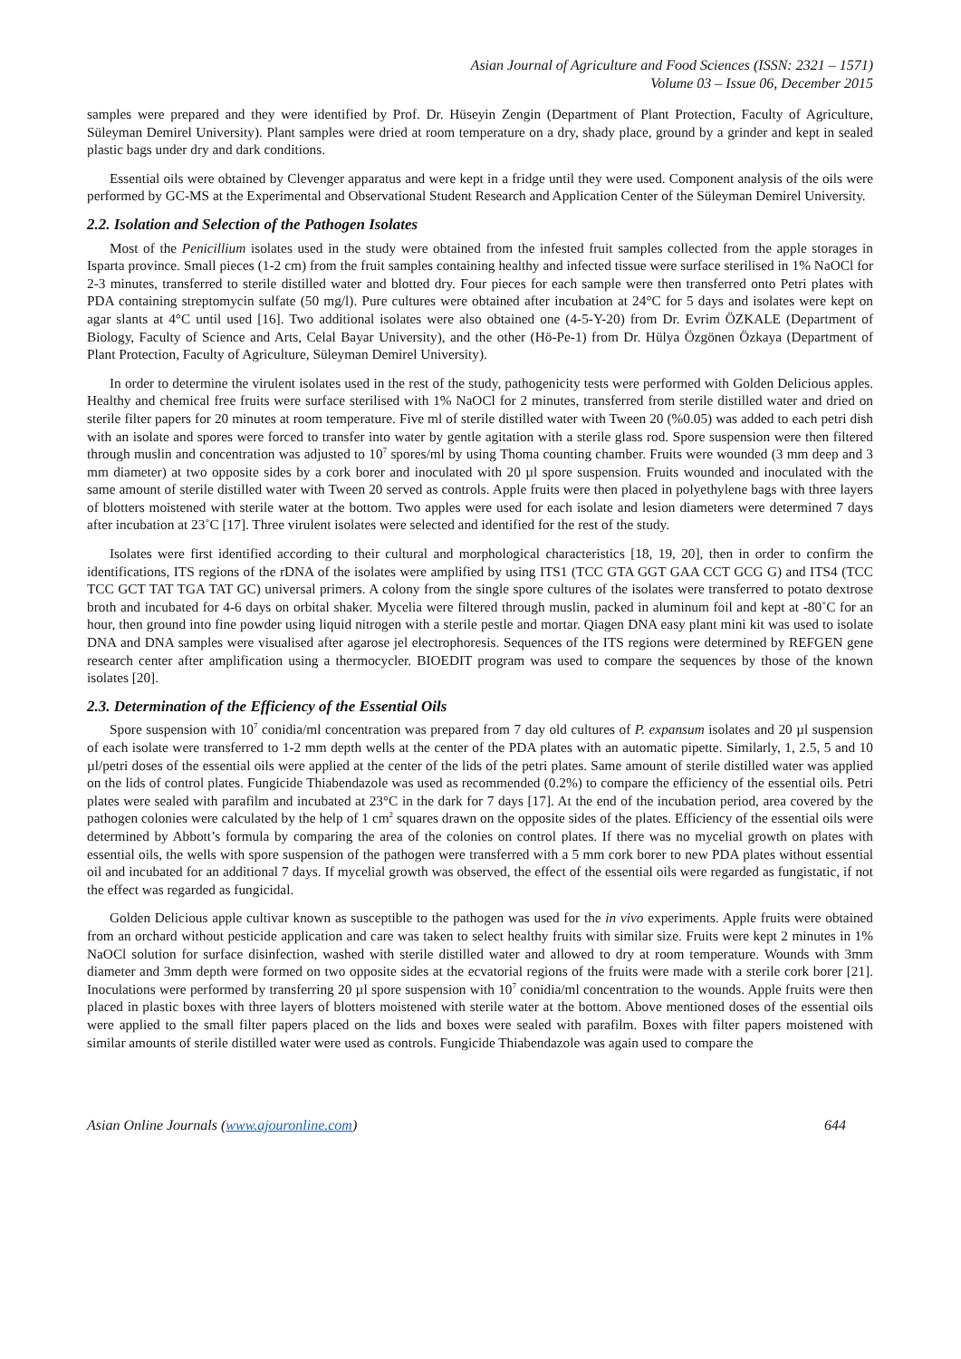Asian Journal of Agriculture and Food Sciences (ISSN: 2321 – 1571)
Volume 03 – Issue 06, December 2015
samples were prepared and they were identified by Prof. Dr. Hüseyin Zengin (Department of Plant Protection, Faculty of Agriculture, Süleyman Demirel University). Plant samples were dried at room temperature on a dry, shady place, ground by a grinder and kept in sealed plastic bags under dry and dark conditions.
Essential oils were obtained by Clevenger apparatus and were kept in a fridge until they were used. Component analysis of the oils were performed by GC-MS at the Experimental and Observational Student Research and Application Center of the Süleyman Demirel University.
2.2. Isolation and Selection of the Pathogen Isolates
Most of the Penicillium isolates used in the study were obtained from the infested fruit samples collected from the apple storages in Isparta province. Small pieces (1-2 cm) from the fruit samples containing healthy and infected tissue were surface sterilised in 1% NaOCl for 2-3 minutes, transferred to sterile distilled water and blotted dry. Four pieces for each sample were then transferred onto Petri plates with PDA containing streptomycin sulfate (50 mg/l). Pure cultures were obtained after incubation at 24°C for 5 days and isolates were kept on agar slants at 4°C until used [16]. Two additional isolates were also obtained one (4-5-Y-20) from Dr. Evrim ÖZKALE (Department of Biology, Faculty of Science and Arts, Celal Bayar University), and the other (Hö-Pe-1) from Dr. Hülya Özgönen Özkaya (Department of Plant Protection, Faculty of Agriculture, Süleyman Demirel University).
In order to determine the virulent isolates used in the rest of the study, pathogenicity tests were performed with Golden Delicious apples. Healthy and chemical free fruits were surface sterilised with 1% NaOCl for 2 minutes, transferred from sterile distilled water and dried on sterile filter papers for 20 minutes at room temperature. Five ml of sterile distilled water with Tween 20 (%0.05) was added to each petri dish with an isolate and spores were forced to transfer into water by gentle agitation with a sterile glass rod. Spore suspension were then filtered through muslin and concentration was adjusted to 10<sup>7</sup> spores/ml by using Thoma counting chamber. Fruits were wounded (3 mm deep and 3 mm diameter) at two opposite sides by a cork borer and inoculated with 20 µl spore suspension. Fruits wounded and inoculated with the same amount of sterile distilled water with Tween 20 served as controls. Apple fruits were then placed in polyethylene bags with three layers of blotters moistened with sterile water at the bottom. Two apples were used for each isolate and lesion diameters were determined 7 days after incubation at 23˚C [17]. Three virulent isolates were selected and identified for the rest of the study.
Isolates were first identified according to their cultural and morphological characteristics [18, 19, 20], then in order to confirm the identifications, ITS regions of the rDNA of the isolates were amplified by using ITS1 (TCC GTA GGT GAA CCT GCG G) and ITS4 (TCC TCC GCT TAT TGA TAT GC) universal primers. A colony from the single spore cultures of the isolates were transferred to potato dextrose broth and incubated for 4-6 days on orbital shaker. Mycelia were filtered through muslin, packed in aluminum foil and kept at -80˚C for an hour, then ground into fine powder using liquid nitrogen with a sterile pestle and mortar. Qiagen DNA easy plant mini kit was used to isolate DNA and DNA samples were visualised after agarose jel electrophoresis. Sequences of the ITS regions were determined by REFGEN gene research center after amplification using a thermocycler. BIOEDIT program was used to compare the sequences by those of the known isolates [20].
2.3. Determination of the Efficiency of the Essential Oils
Spore suspension with 10<sup>7</sup> conidia/ml concentration was prepared from 7 day old cultures of P. expansum isolates and 20 µl suspension of each isolate were transferred to 1-2 mm depth wells at the center of the PDA plates with an automatic pipette. Similarly, 1, 2.5, 5 and 10 µl/petri doses of the essential oils were applied at the center of the lids of the petri plates. Same amount of sterile distilled water was applied on the lids of control plates. Fungicide Thiabendazole was used as recommended (0.2%) to compare the efficiency of the essential oils. Petri plates were sealed with parafilm and incubated at 23°C in the dark for 7 days [17]. At the end of the incubation period, area covered by the pathogen colonies were calculated by the help of 1 cm<sup>2</sup> squares drawn on the opposite sides of the plates. Efficiency of the essential oils were determined by Abbott’s formula by comparing the area of the colonies on control plates. If there was no mycelial growth on plates with essential oils, the wells with spore suspension of the pathogen were transferred with a 5 mm cork borer to new PDA plates without essential oil and incubated for an additional 7 days. If mycelial growth was observed, the effect of the essential oils were regarded as fungistatic, if not the effect was regarded as fungicidal.
Golden Delicious apple cultivar known as susceptible to the pathogen was used for the in vivo experiments. Apple fruits were obtained from an orchard without pesticide application and care was taken to select healthy fruits with similar size. Fruits were kept 2 minutes in 1% NaOCl solution for surface disinfection, washed with sterile distilled water and allowed to dry at room temperature. Wounds with 3mm diameter and 3mm depth were formed on two opposite sides at the ecvatorial regions of the fruits were made with a sterile cork borer [21]. Inoculations were performed by transferring 20 µl spore suspension with 10<sup>7</sup> conidia/ml concentration to the wounds. Apple fruits were then placed in plastic boxes with three layers of blotters moistened with sterile water at the bottom. Above mentioned doses of the essential oils were applied to the small filter papers placed on the lids and boxes were sealed with parafilm. Boxes with filter papers moistened with similar amounts of sterile distilled water were used as controls. Fungicide Thiabendazole was again used to compare the
Asian Online Journals (www.ajouronline.com) 644